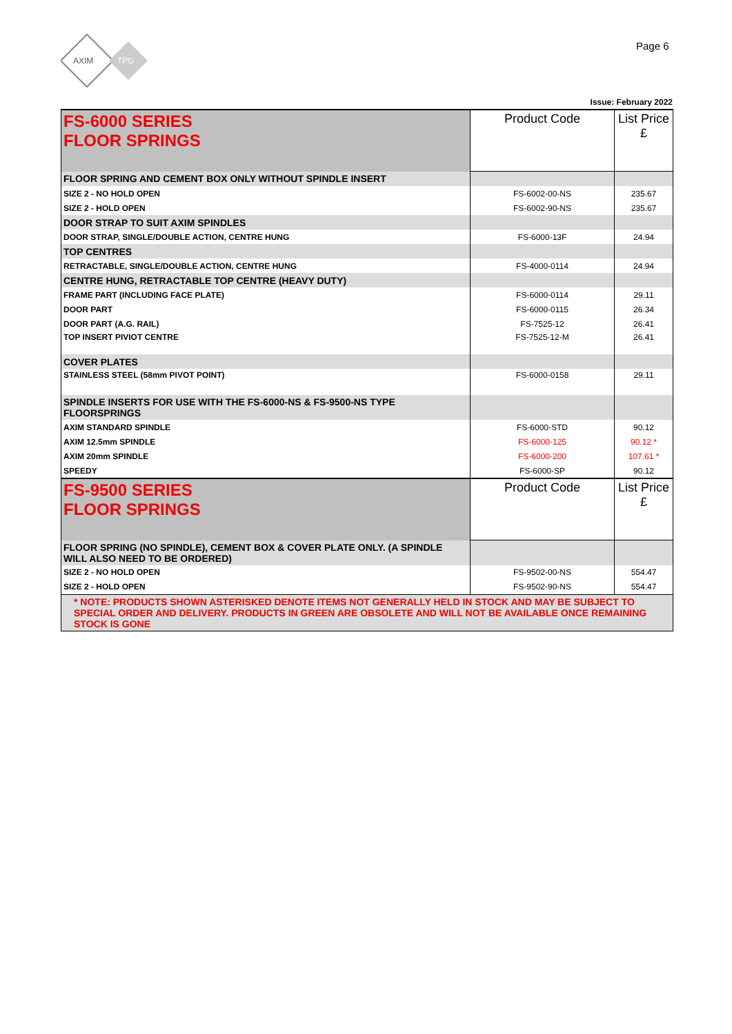AXIM
TPG
Page 6
Issue: February 2022
| FS-6000 SERIES FLOOR SPRINGS | Product Code | List Price £ |
| FLOOR SPRING AND CEMENT BOX ONLY WITHOUT SPINDLE INSERT | | |
| SIZE 2 - NO HOLD OPEN | FS-6002-00-NS | 235.67 |
| SIZE 2 - HOLD OPEN | FS-6002-90-NS | 235.67 |
| DOOR STRAP TO SUIT AXIM SPINDLES | | |
| DOOR STRAP, SINGLE/DOUBLE ACTION, CENTRE HUNG | FS-6000-13F | 24.94 |
| TOP CENTRES | | |
| RETRACTABLE, SINGLE/DOUBLE ACTION, CENTRE HUNG | FS-4000-0114 | 24.94 |
| CENTRE HUNG, RETRACTABLE TOP CENTRE (HEAVY DUTY) | | |
| FRAME PART (INCLUDING FACE PLATE) | FS-6000-0114 | 29.11 |
| DOOR PART | FS-6000-0115 | 26.34 |
| DOOR PART (A.G. RAIL) | FS-7525-12 | 26.41 |
| TOP INSERT PIVIOT CENTRE | FS-7525-12-M | 26.41 |
| COVER PLATES | | |
| STAINLESS STEEL (58mm PIVOT POINT) | FS-6000-0158 | 29.11 |
| SPINDLE INSERTS FOR USE WITH THE FS-6000-NS & FS-9500-NS TYPE FLOORSPRINGS | | |
| AXIM STANDARD SPINDLE | FS-6000-STD | 90.12 |
| AXIM 12.5mm SPINDLE | FS-6000-125 | 90.12 * |
| AXIM 20mm SPINDLE | FS-6000-200 | 107.61 * |
| SPEEDY | FS-6000-SP | 90.12 |
| FS-9500 SERIES FLOOR SPRINGS | Product Code | List Price £ |
| FLOOR SPRING (NO SPINDLE), CEMENT BOX & COVER PLATE ONLY. (A SPINDLE WILL ALSO NEED TO BE ORDERED) | | |
| SIZE 2 - NO HOLD OPEN | FS-9502-00-NS | 554.47 |
| SIZE 2 - HOLD OPEN | FS-9502-90-NS | 554.47 |
| * NOTE: PRODUCTS SHOWN ASTERISKED DENOTE ITEMS NOT GENERALLY HELD IN STOCK AND MAY BE SUBJECT TO SPECIAL ORDER AND DELIVERY. PRODUCTS IN GREEN ARE OBSOLETE AND WILL NOT BE AVAILABLE ONCE REMAINING STOCK IS GONE | | |